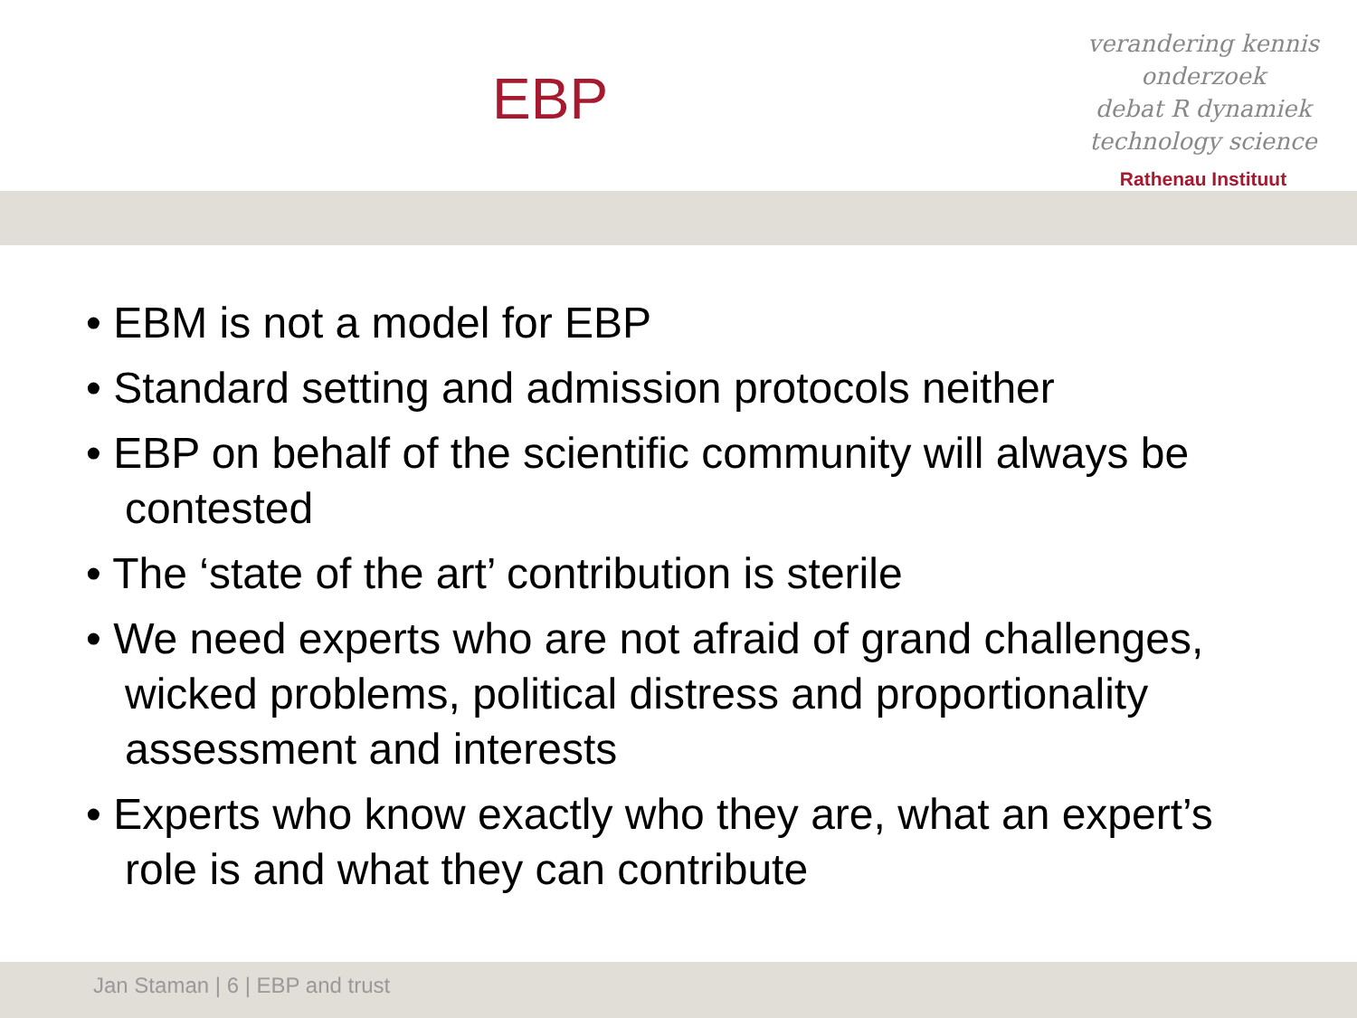EBP
verandering kennis onderzoek
debat R dynamiek
technology science
Rathenau Instituut
• EBM is not a model for EBP
• Standard setting and admission protocols neither
• EBP on behalf of the scientific community will always be contested
• The ‘state of the art’ contribution is sterile
• We need experts who are not afraid of grand challenges, wicked problems, political distress and proportionality assessment and interests
• Experts who know exactly who they are, what an expert’s role is and what they can contribute
Jan Staman | 6 | EBP and trust